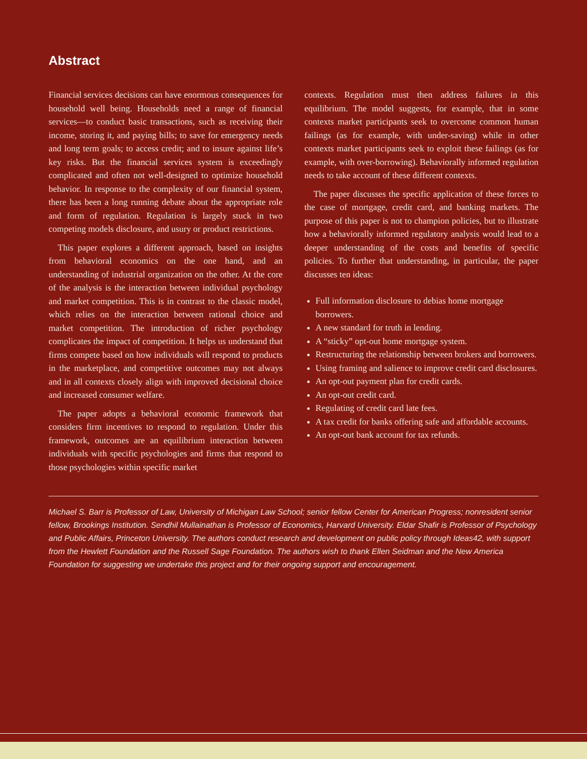Abstract
Financial services decisions can have enormous consequences for household well being. Households need a range of financial services—to conduct basic transactions, such as receiving their income, storing it, and paying bills; to save for emergency needs and long term goals; to access credit; and to insure against life’s key risks. But the financial services system is exceedingly complicated and often not well-designed to optimize household behavior. In response to the complexity of our financial system, there has been a long running debate about the appropriate role and form of regulation. Regulation is largely stuck in two competing models disclosure, and usury or product restrictions.
This paper explores a different approach, based on insights from behavioral economics on the one hand, and an understanding of industrial organization on the other. At the core of the analysis is the interaction between individual psychology and market competition. This is in contrast to the classic model, which relies on the interaction between rational choice and market competition. The introduction of richer psychology complicates the impact of competition. It helps us understand that firms compete based on how individuals will respond to products in the marketplace, and competitive outcomes may not always and in all contexts closely align with improved decisional choice and increased consumer welfare.
The paper adopts a behavioral economic framework that considers firm incentives to respond to regulation. Under this framework, outcomes are an equilibrium interaction between individuals with specific psychologies and firms that respond to those psychologies within specific market
contexts. Regulation must then address failures in this equilibrium. The model suggests, for example, that in some contexts market participants seek to overcome common human failings (as for example, with under-saving) while in other contexts market participants seek to exploit these failings (as for example, with over-borrowing). Behaviorally informed regulation needs to take account of these different contexts.
The paper discusses the specific application of these forces to the case of mortgage, credit card, and banking markets. The purpose of this paper is not to champion policies, but to illustrate how a behaviorally informed regulatory analysis would lead to a deeper understanding of the costs and benefits of specific policies. To further that understanding, in particular, the paper discusses ten ideas:
Full information disclosure to debias home mortgage borrowers.
A new standard for truth in lending.
A “sticky” opt-out home mortgage system.
Restructuring the relationship between brokers and borrowers.
Using framing and salience to improve credit card disclosures.
An opt-out payment plan for credit cards.
An opt-out credit card.
Regulating of credit card late fees.
A tax credit for banks offering safe and affordable accounts.
An opt-out bank account for tax refunds.
Michael S. Barr is Professor of Law, University of Michigan Law School; senior fellow Center for American Progress; nonresident senior fellow, Brookings Institution. Sendhil Mullainathan is Professor of Economics, Harvard University. Eldar Shafir is Professor of Psychology and Public Affairs, Princeton University. The authors conduct research and development on public policy through Ideas42, with support from the Hewlett Foundation and the Russell Sage Foundation. The authors wish to thank Ellen Seidman and the New America Foundation for suggesting we undertake this project and for their ongoing support and encouragement.